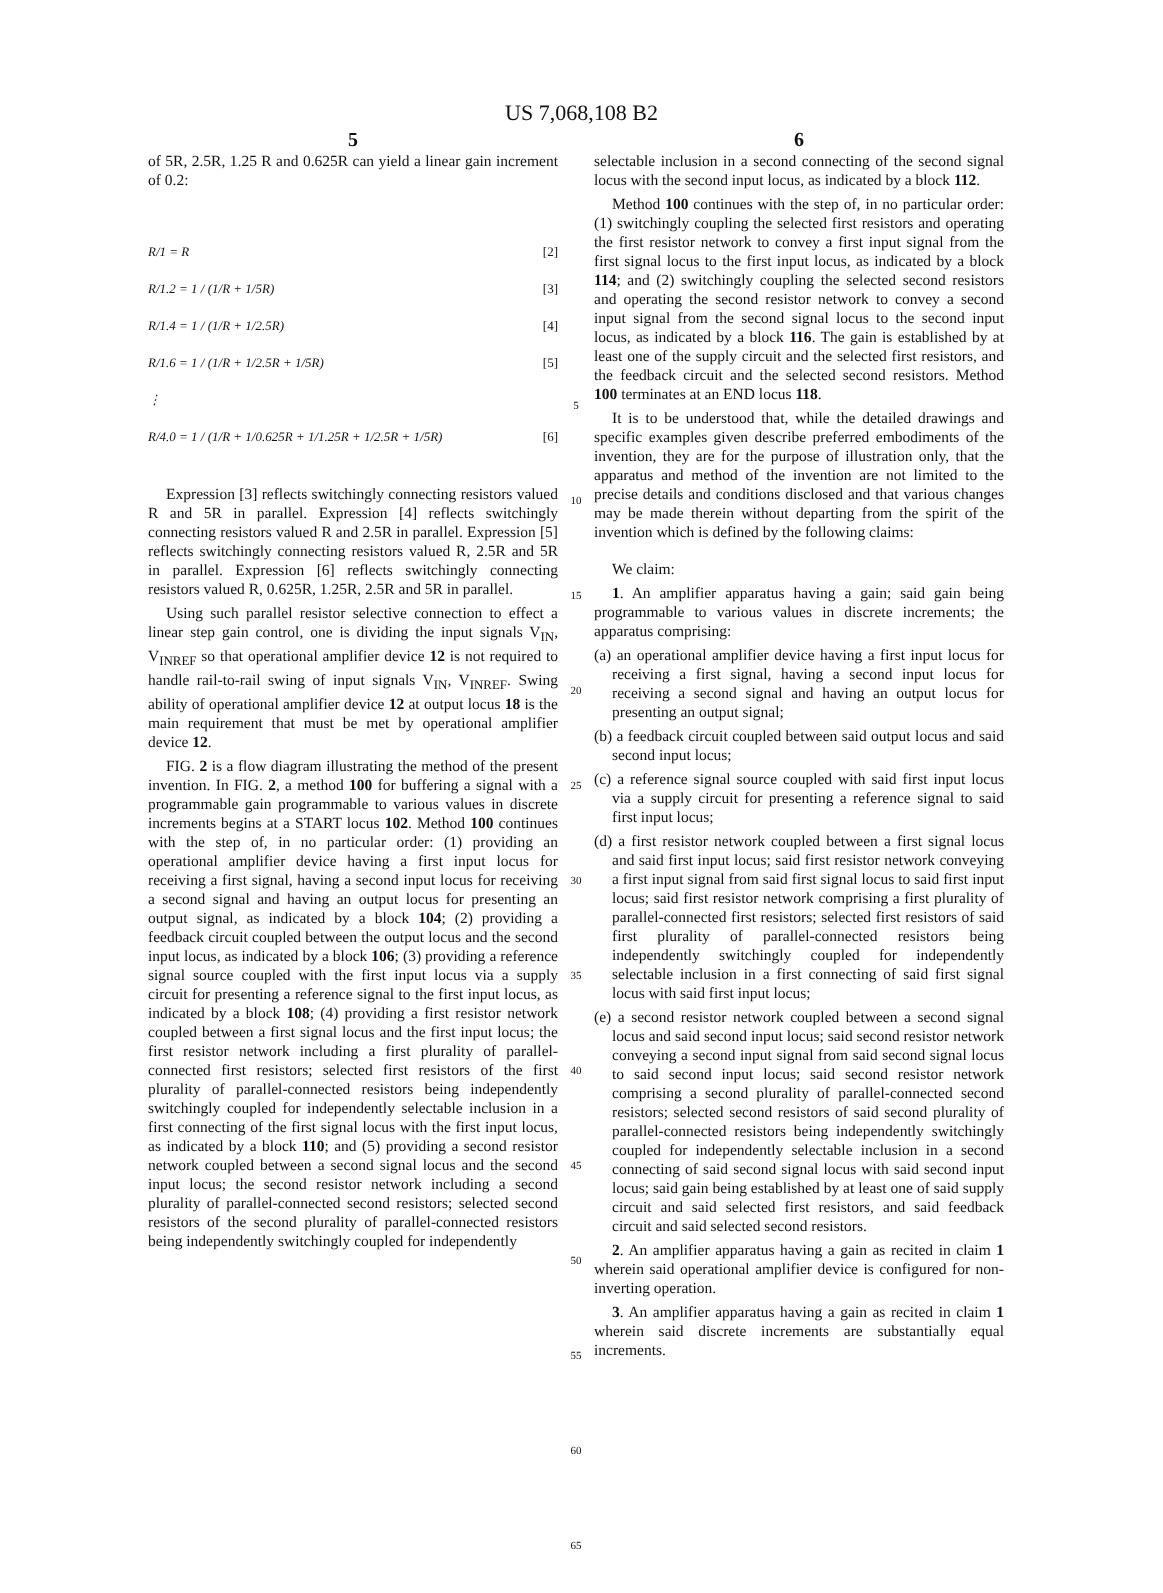US 7,068,108 B2
5
of 5R, 2.5R, 1.25 R and 0.625R can yield a linear gain increment of 0.2:
R/1 = R [2]
R/1.2 = 1 / (1/R + 1/5R) [3]
R/1.4 = 1 / (1/R + 1/2.5R) [4]
R/1.6 = 1 / (1/R + 1/2.5R + 1/5R) [5]
⋮
R/4.0 = 1 / (1/R + 1/0.625R + 1/1.25R + 1/2.5R + 1/5R) [6]
Expression [3] reflects switchingly connecting resistors valued R and 5R in parallel. Expression [4] reflects switchingly connecting resistors valued R and 2.5R in parallel. Expression [5] reflects switchingly connecting resistors valued R, 2.5R and 5R in parallel. Expression [6] reflects switchingly connecting resistors valued R, 0.625R, 1.25R, 2.5R and 5R in parallel.
Using such parallel resistor selective connection to effect a linear step gain control, one is dividing the input signals V<sub>IN</sub>, V<sub>INREF</sub> so that operational amplifier device 12 is not required to handle rail-to-rail swing of input signals V<sub>IN</sub>, V<sub>INREF</sub>. Swing ability of operational amplifier device 12 at output locus 18 is the main requirement that must be met by operational amplifier device 12.
FIG. 2 is a flow diagram illustrating the method of the present invention. In FIG. 2, a method 100 for buffering a signal with a programmable gain programmable to various values in discrete increments begins at a START locus 102. Method 100 continues with the step of, in no particular order: (1) providing an operational amplifier device having a first input locus for receiving a first signal, having a second input locus for receiving a second signal and having an output locus for presenting an output signal, as indicated by a block 104; (2) providing a feedback circuit coupled between the output locus and the second input locus, as indicated by a block 106; (3) providing a reference signal source coupled with the first input locus via a supply circuit for presenting a reference signal to the first input locus, as indicated by a block 108; (4) providing a first resistor network coupled between a first signal locus and the first input locus; the first resistor network including a first plurality of parallel-connected first resistors; selected first resistors of the first plurality of parallel-connected resistors being independently switchingly coupled for independently selectable inclusion in a first connecting of the first signal locus with the first input locus, as indicated by a block 110; and (5) providing a second resistor network coupled between a second signal locus and the second input locus; the second resistor network including a second plurality of parallel-connected second resistors; selected second resistors of the second plurality of parallel-connected resistors being independently switchingly coupled for independently
5
10
15
20
25
30
35
40
45
50
55
60
65
6
selectable inclusion in a second connecting of the second signal locus with the second input locus, as indicated by a block 112.
Method 100 continues with the step of, in no particular order: (1) switchingly coupling the selected first resistors and operating the first resistor network to convey a first input signal from the first signal locus to the first input locus, as indicated by a block 114; and (2) switchingly coupling the selected second resistors and operating the second resistor network to convey a second input signal from the second signal locus to the second input locus, as indicated by a block 116. The gain is established by at least one of the supply circuit and the selected first resistors, and the feedback circuit and the selected second resistors. Method 100 terminates at an END locus 118.
It is to be understood that, while the detailed drawings and specific examples given describe preferred embodiments of the invention, they are for the purpose of illustration only, that the apparatus and method of the invention are not limited to the precise details and conditions disclosed and that various changes may be made therein without departing from the spirit of the invention which is defined by the following claims:
We claim:
1. An amplifier apparatus having a gain; said gain being programmable to various values in discrete increments; the apparatus comprising:
(a) an operational amplifier device having a first input locus for receiving a first signal, having a second input locus for receiving a second signal and having an output locus for presenting an output signal;
(b) a feedback circuit coupled between said output locus and said second input locus;
(c) a reference signal source coupled with said first input locus via a supply circuit for presenting a reference signal to said first input locus;
(d) a first resistor network coupled between a first signal locus and said first input locus; said first resistor network conveying a first input signal from said first signal locus to said first input locus; said first resistor network comprising a first plurality of parallel-connected first resistors; selected first resistors of said first plurality of parallel-connected resistors being independently switchingly coupled for independently selectable inclusion in a first connecting of said first signal locus with said first input locus;
(e) a second resistor network coupled between a second signal locus and said second input locus; said second resistor network conveying a second input signal from said second signal locus to said second input locus; said second resistor network comprising a second plurality of parallel-connected second resistors; selected second resistors of said second plurality of parallel-connected resistors being independently switchingly coupled for independently selectable inclusion in a second connecting of said second signal locus with said second input locus; said gain being established by at least one of said supply circuit and said selected first resistors, and said feedback circuit and said selected second resistors.
2. An amplifier apparatus having a gain as recited in claim 1 wherein said operational amplifier device is configured for non-inverting operation.
3. An amplifier apparatus having a gain as recited in claim 1 wherein said discrete increments are substantially equal increments.